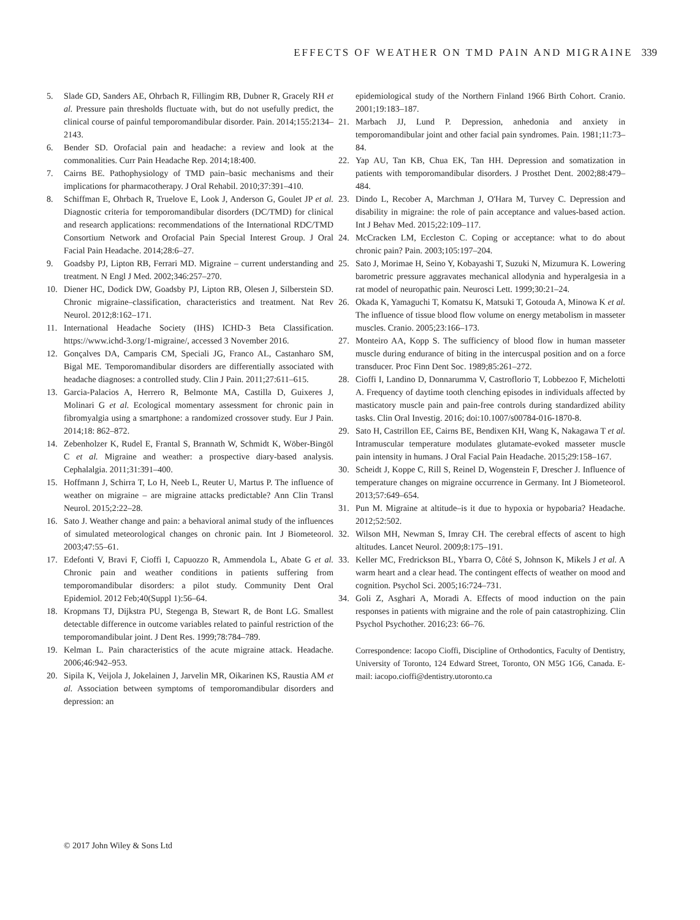EFFECTS OF WEATHER ON TMD PAIN AND MIGRAINE 339
5. Slade GD, Sanders AE, Ohrbach R, Fillingim RB, Dubner R, Gracely RH et al. Pressure pain thresholds fluctuate with, but do not usefully predict, the clinical course of painful temporomandibular disorder. Pain. 2014;155:2134–2143.
6. Bender SD. Orofacial pain and headache: a review and look at the commonalities. Curr Pain Headache Rep. 2014;18:400.
7. Cairns BE. Pathophysiology of TMD pain–basic mechanisms and their implications for pharmacotherapy. J Oral Rehabil. 2010;37:391–410.
8. Schiffman E, Ohrbach R, Truelove E, Look J, Anderson G, Goulet JP et al. Diagnostic criteria for temporomandibular disorders (DC/TMD) for clinical and research applications: recommendations of the International RDC/TMD Consortium Network and Orofacial Pain Special Interest Group. J Oral Facial Pain Headache. 2014;28:6–27.
9. Goadsby PJ, Lipton RB, Ferrari MD. Migraine – current understanding and treatment. N Engl J Med. 2002;346:257–270.
10. Diener HC, Dodick DW, Goadsby PJ, Lipton RB, Olesen J, Silberstein SD. Chronic migraine–classification, characteristics and treatment. Nat Rev Neurol. 2012;8:162–171.
11. International Headache Society (IHS) ICHD-3 Beta Classification. https://www.ichd-3.org/1-migraine/, accessed 3 November 2016.
12. Gonçalves DA, Camparis CM, Speciali JG, Franco AL, Castanharo SM, Bigal ME. Temporomandibular disorders are differentially associated with headache diagnoses: a controlled study. Clin J Pain. 2011;27:611–615.
13. Garcia-Palacios A, Herrero R, Belmonte MA, Castilla D, Guixeres J, Molinari G et al. Ecological momentary assessment for chronic pain in fibromyalgia using a smartphone: a randomized crossover study. Eur J Pain. 2014;18: 862–872.
14. Zebenholzer K, Rudel E, Frantal S, Brannath W, Schmidt K, Wöber-Bingöl C et al. Migraine and weather: a prospective diary-based analysis. Cephalalgia. 2011;31:391–400.
15. Hoffmann J, Schirra T, Lo H, Neeb L, Reuter U, Martus P. The influence of weather on migraine – are migraine attacks predictable? Ann Clin Transl Neurol. 2015;2:22–28.
16. Sato J. Weather change and pain: a behavioral animal study of the influences of simulated meteorological changes on chronic pain. Int J Biometeorol. 2003;47:55–61.
17. Edefonti V, Bravi F, Cioffi I, Capuozzo R, Ammendola L, Abate G et al. Chronic pain and weather conditions in patients suffering from temporomandibular disorders: a pilot study. Community Dent Oral Epidemiol. 2012 Feb;40(Suppl 1):56–64.
18. Kropmans TJ, Dijkstra PU, Stegenga B, Stewart R, de Bont LG. Smallest detectable difference in outcome variables related to painful restriction of the temporomandibular joint. J Dent Res. 1999;78:784–789.
19. Kelman L. Pain characteristics of the acute migraine attack. Headache. 2006;46:942–953.
20. Sipila K, Veijola J, Jokelainen J, Jarvelin MR, Oikarinen KS, Raustia AM et al. Association between symptoms of temporomandibular disorders and depression: an
epidemiological study of the Northern Finland 1966 Birth Cohort. Cranio. 2001;19:183–187.
21. Marbach JJ, Lund P. Depression, anhedonia and anxiety in temporomandibular joint and other facial pain syndromes. Pain. 1981;11:73–84.
22. Yap AU, Tan KB, Chua EK, Tan HH. Depression and somatization in patients with temporomandibular disorders. J Prosthet Dent. 2002;88:479–484.
23. Dindo L, Recober A, Marchman J, O'Hara M, Turvey C. Depression and disability in migraine: the role of pain acceptance and values-based action. Int J Behav Med. 2015;22:109–117.
24. McCracken LM, Eccleston C. Coping or acceptance: what to do about chronic pain? Pain. 2003;105:197–204.
25. Sato J, Morimae H, Seino Y, Kobayashi T, Suzuki N, Mizumura K. Lowering barometric pressure aggravates mechanical allodynia and hyperalgesia in a rat model of neuropathic pain. Neurosci Lett. 1999;30:21–24.
26. Okada K, Yamaguchi T, Komatsu K, Matsuki T, Gotouda A, Minowa K et al. The influence of tissue blood flow volume on energy metabolism in masseter muscles. Cranio. 2005;23:166–173.
27. Monteiro AA, Kopp S. The sufficiency of blood flow in human masseter muscle during endurance of biting in the intercuspal position and on a force transducer. Proc Finn Dent Soc. 1989;85:261–272.
28. Cioffi I, Landino D, Donnarumma V, Castroflorio T, Lobbezoo F, Michelotti A. Frequency of daytime tooth clenching episodes in individuals affected by masticatory muscle pain and pain-free controls during standardized ability tasks. Clin Oral Investig. 2016; doi:10.1007/s00784-016-1870-8.
29. Sato H, Castrillon EE, Cairns BE, Bendixen KH, Wang K, Nakagawa T et al. Intramuscular temperature modulates glutamate-evoked masseter muscle pain intensity in humans. J Oral Facial Pain Headache. 2015;29:158–167.
30. Scheidt J, Koppe C, Rill S, Reinel D, Wogenstein F, Drescher J. Influence of temperature changes on migraine occurrence in Germany. Int J Biometeorol. 2013;57:649–654.
31. Pun M. Migraine at altitude–is it due to hypoxia or hypobaria? Headache. 2012;52:502.
32. Wilson MH, Newman S, Imray CH. The cerebral effects of ascent to high altitudes. Lancet Neurol. 2009;8:175–191.
33. Keller MC, Fredrickson BL, Ybarra O, Côté S, Johnson K, Mikels J et al. A warm heart and a clear head. The contingent effects of weather on mood and cognition. Psychol Sci. 2005;16:724–731.
34. Goli Z, Asghari A, Moradi A. Effects of mood induction on the pain responses in patients with migraine and the role of pain catastrophizing. Clin Psychol Psychother. 2016;23: 66–76.
Correspondence: Iacopo Cioffi, Discipline of Orthodontics, Faculty of Dentistry, University of Toronto, 124 Edward Street, Toronto, ON M5G 1G6, Canada. E-mail: iacopo.cioffi@dentistry.utoronto.ca
© 2017 John Wiley & Sons Ltd